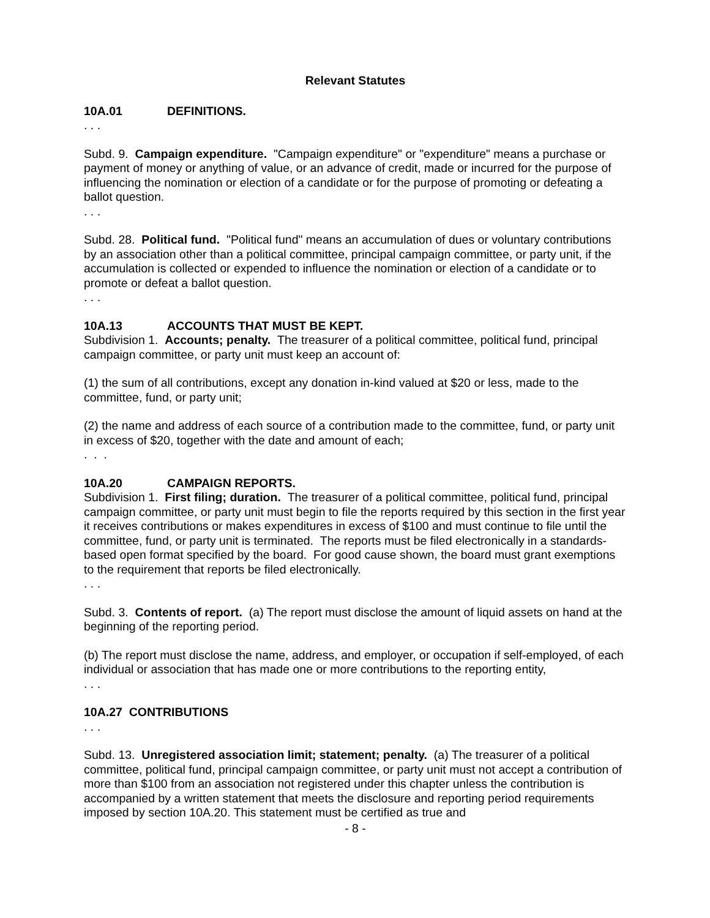Relevant Statutes
10A.01 DEFINITIONS.
. . .
Subd. 9. Campaign expenditure. "Campaign expenditure" or "expenditure" means a purchase or payment of money or anything of value, or an advance of credit, made or incurred for the purpose of influencing the nomination or election of a candidate or for the purpose of promoting or defeating a ballot question.
. . .
Subd. 28. Political fund. "Political fund" means an accumulation of dues or voluntary contributions by an association other than a political committee, principal campaign committee, or party unit, if the accumulation is collected or expended to influence the nomination or election of a candidate or to promote or defeat a ballot question.
. . .
10A.13 ACCOUNTS THAT MUST BE KEPT.
Subdivision 1. Accounts; penalty. The treasurer of a political committee, political fund, principal campaign committee, or party unit must keep an account of:
(1) the sum of all contributions, except any donation in-kind valued at $20 or less, made to the committee, fund, or party unit;
(2) the name and address of each source of a contribution made to the committee, fund, or party unit in excess of $20, together with the date and amount of each;
. . .
10A.20 CAMPAIGN REPORTS.
Subdivision 1. First filing; duration. The treasurer of a political committee, political fund, principal campaign committee, or party unit must begin to file the reports required by this section in the first year it receives contributions or makes expenditures in excess of $100 and must continue to file until the committee, fund, or party unit is terminated. The reports must be filed electronically in a standards-based open format specified by the board. For good cause shown, the board must grant exemptions to the requirement that reports be filed electronically.
. . .
Subd. 3. Contents of report. (a) The report must disclose the amount of liquid assets on hand at the beginning of the reporting period.
(b) The report must disclose the name, address, and employer, or occupation if self-employed, of each individual or association that has made one or more contributions to the reporting entity,
. . .
10A.27 CONTRIBUTIONS
. . .
Subd. 13. Unregistered association limit; statement; penalty. (a) The treasurer of a political committee, political fund, principal campaign committee, or party unit must not accept a contribution of more than $100 from an association not registered under this chapter unless the contribution is accompanied by a written statement that meets the disclosure and reporting period requirements imposed by section 10A.20. This statement must be certified as true and
- 8 -